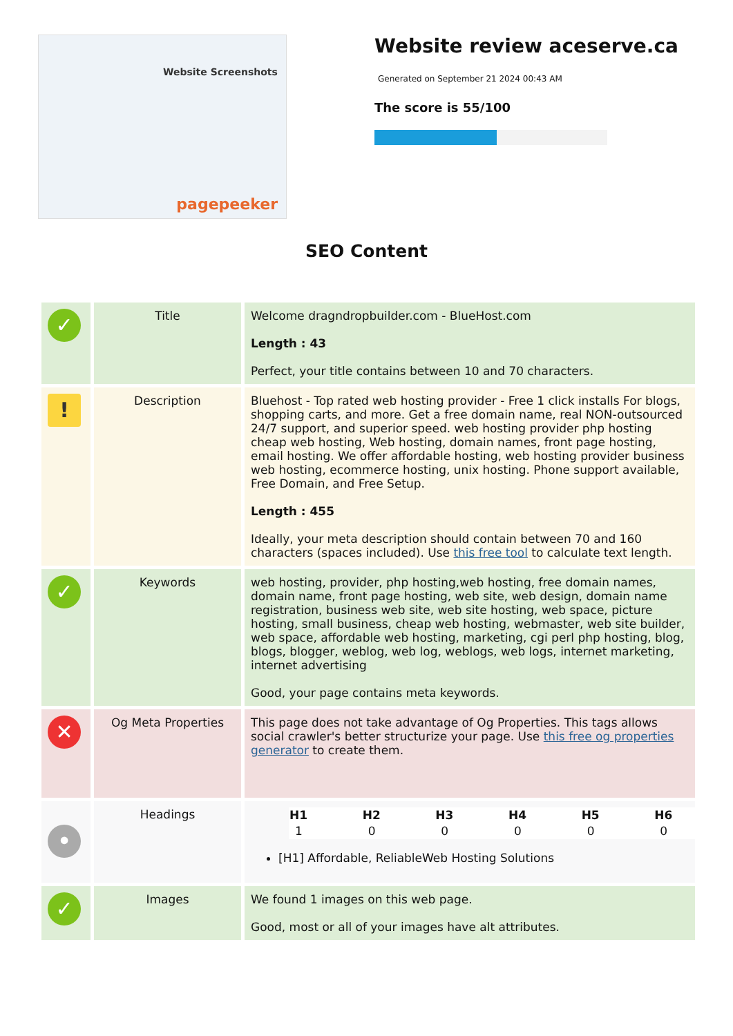Website Screenshots
pagepeeker
Website review aceserve.ca
Generated on September 21 2024 00:43 AM
The score is 55/100
SEO Content
| ✓ | Title | Welcome dragndropbuilder.com - BlueHost.com Length : 43 Perfect, your title contains between 10 and 70 characters. |
| ! | Description | Bluehost - Top rated web hosting provider - Free 1 click installs For blogs, shopping carts, and more. Get a free domain name, real NON-outsourced 24/7 support, and superior speed. web hosting provider php hosting cheap web hosting, Web hosting, domain names, front page hosting, email hosting. We offer affordable hosting, web hosting provider business web hosting, ecommerce hosting, unix hosting. Phone support available, Free Domain, and Free Setup. Length : 455 Ideally, your meta description should contain between 70 and 160 characters (spaces included). Use this free tool to calculate text length. |
| ✓ | Keywords | web hosting, provider, php hosting,web hosting, free domain names, domain name, front page hosting, web site, web design, domain name registration, business web site, web site hosting, web space, picture hosting, small business, cheap web hosting, webmaster, web site builder, web space, affordable web hosting, marketing, cgi perl php hosting, blog, blogs, blogger, weblog, web log, weblogs, web logs, internet marketing, internet advertising Good, your page contains meta keywords. |
| ✕ | Og Meta Properties | This page does not take advantage of Og Properties. This tags allows social crawler's better structurize your page. Use this free og properties generator to create them. |
| • | Headings | / H1 / H2 / H3 / H4 / H5 / H6 / / --- / --- / --- / --- / --- / --- / / 1 / 0 / 0 / 0 / 0 / 0 / [H1] Affordable, ReliableWeb Hosting Solutions |
| ✓ | Images | We found 1 images on this web page. Good, most or all of your images have alt attributes. |